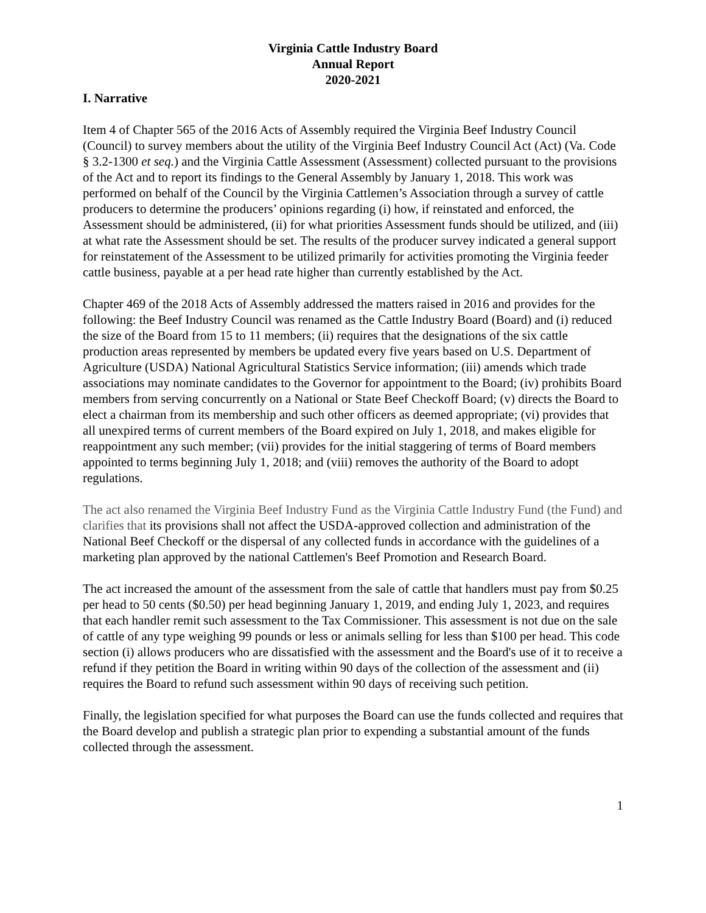Virginia Cattle Industry Board
Annual Report
2020-2021
I. Narrative
Item 4 of Chapter 565 of the 2016 Acts of Assembly required the Virginia Beef Industry Council (Council) to survey members about the utility of the Virginia Beef Industry Council Act (Act) (Va. Code § 3.2-1300 et seq.) and the Virginia Cattle Assessment (Assessment) collected pursuant to the provisions of the Act and to report its findings to the General Assembly by January 1, 2018. This work was performed on behalf of the Council by the Virginia Cattlemen’s Association through a survey of cattle producers to determine the producers’ opinions regarding (i) how, if reinstated and enforced, the Assessment should be administered, (ii) for what priorities Assessment funds should be utilized, and (iii) at what rate the Assessment should be set. The results of the producer survey indicated a general support for reinstatement of the Assessment to be utilized primarily for activities promoting the Virginia feeder cattle business, payable at a per head rate higher than currently established by the Act.
Chapter 469 of the 2018 Acts of Assembly addressed the matters raised in 2016 and provides for the following: the Beef Industry Council was renamed as the Cattle Industry Board (Board) and (i) reduced the size of the Board from 15 to 11 members; (ii) requires that the designations of the six cattle production areas represented by members be updated every five years based on U.S. Department of Agriculture (USDA) National Agricultural Statistics Service information; (iii) amends which trade associations may nominate candidates to the Governor for appointment to the Board; (iv) prohibits Board members from serving concurrently on a National or State Beef Checkoff Board; (v) directs the Board to elect a chairman from its membership and such other officers as deemed appropriate; (vi) provides that all unexpired terms of current members of the Board expired on July 1, 2018, and makes eligible for reappointment any such member; (vii) provides for the initial staggering of terms of Board members appointed to terms beginning July 1, 2018; and (viii) removes the authority of the Board to adopt regulations.
The act also renamed the Virginia Beef Industry Fund as the Virginia Cattle Industry Fund (the Fund) and clarifies that its provisions shall not affect the USDA-approved collection and administration of the National Beef Checkoff or the dispersal of any collected funds in accordance with the guidelines of a marketing plan approved by the national Cattlemen's Beef Promotion and Research Board.
The act increased the amount of the assessment from the sale of cattle that handlers must pay from $0.25 per head to 50 cents ($0.50) per head beginning January 1, 2019, and ending July 1, 2023, and requires that each handler remit such assessment to the Tax Commissioner. This assessment is not due on the sale of cattle of any type weighing 99 pounds or less or animals selling for less than $100 per head. This code section (i) allows producers who are dissatisfied with the assessment and the Board's use of it to receive a refund if they petition the Board in writing within 90 days of the collection of the assessment and (ii) requires the Board to refund such assessment within 90 days of receiving such petition.
Finally, the legislation specified for what purposes the Board can use the funds collected and requires that the Board develop and publish a strategic plan prior to expending a substantial amount of the funds collected through the assessment.
1